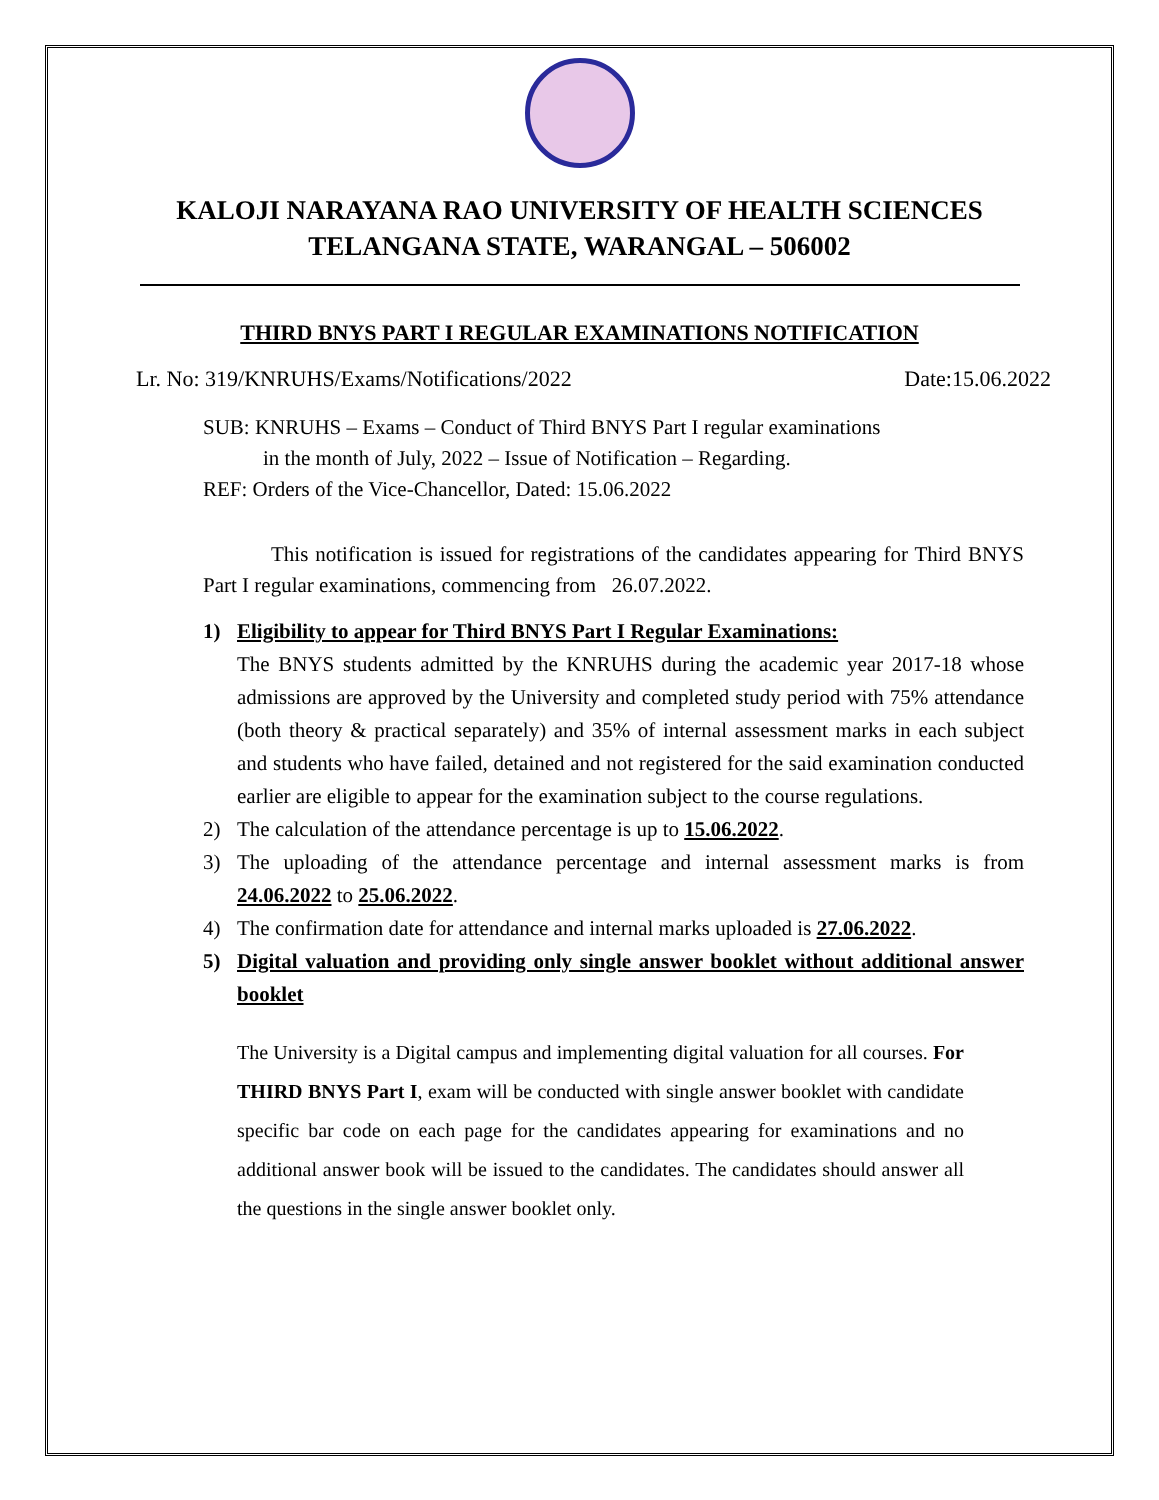KALOJI NARAYANA RAO UNIVERSITY OF HEALTH SCIENCES
TELANGANA STATE, WARANGAL – 506002
THIRD BNYS PART I REGULAR EXAMINATIONS NOTIFICATION
Lr. No: 319/KNRUHS/Exams/Notifications/2022 Date:15.06.2022
SUB: KNRUHS – Exams – Conduct of Third BNYS Part I regular examinations
in the month of July, 2022 – Issue of Notification – Regarding.
REF: Orders of the Vice-Chancellor, Dated: 15.06.2022
This notification is issued for registrations of the candidates appearing for Third BNYS Part I regular examinations, commencing from 26.07.2022.
1) Eligibility to appear for Third BNYS Part I Regular Examinations:
The BNYS students admitted by the KNRUHS during the academic year 2017-18 whose admissions are approved by the University and completed study period with 75% attendance (both theory & practical separately) and 35% of internal assessment marks in each subject and students who have failed, detained and not registered for the said examination conducted earlier are eligible to appear for the examination subject to the course regulations.
2) The calculation of the attendance percentage is up to 15.06.2022.
3) The uploading of the attendance percentage and internal assessment marks is from 24.06.2022 to 25.06.2022.
4) The confirmation date for attendance and internal marks uploaded is 27.06.2022.
5) Digital valuation and providing only single answer booklet without additional answer booklet
The University is a Digital campus and implementing digital valuation for all courses. For THIRD BNYS Part I, exam will be conducted with single answer booklet with candidate specific bar code on each page for the candidates appearing for examinations and no additional answer book will be issued to the candidates. The candidates should answer all the questions in the single answer booklet only.